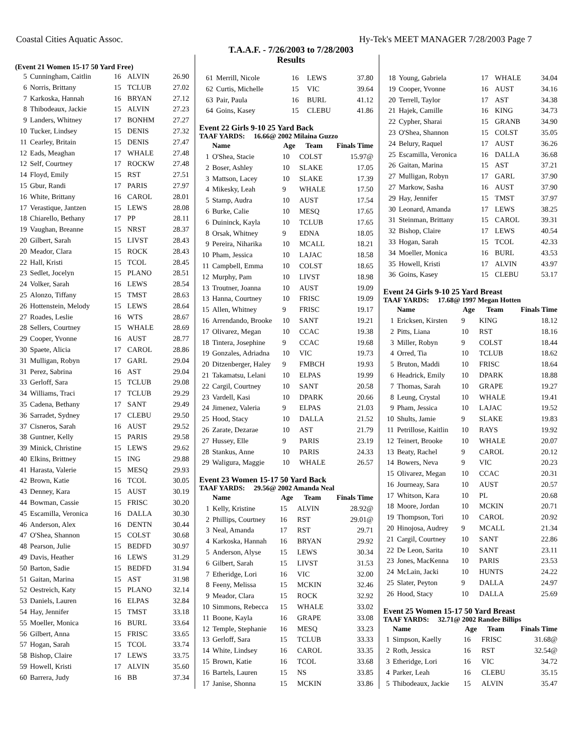Coastal Cities Aquatic Assoc. Hy-Tek's MEET MANAGER 7/28/2003 Page 7
T.A.A.F. - 7/26/2003 to 7/28/2003
Results
(Event 21 Women 15-17 50 Yard Free)
| 5 | Cunningham, Caitlin | 16 | ALVIN | 26.90 |
| 6 | Norris, Brittany | 15 | TCLUB | 27.02 |
| 7 | Karkoska, Hannah | 16 | BRYAN | 27.12 |
| 8 | Thibodeaux, Jackie | 15 | ALVIN | 27.23 |
| 9 | Landers, Whitney | 17 | BONHM | 27.27 |
| 10 | Tucker, Lindsey | 15 | DENIS | 27.32 |
| 11 | Cearley, Britain | 15 | DENIS | 27.47 |
| 12 | Eads, Meaghan | 17 | WHALE | 27.48 |
| 12 | Self, Courtney | 17 | ROCKW | 27.48 |
| 14 | Floyd, Emily | 15 | RST | 27.51 |
| 15 | Gbur, Randi | 17 | PARIS | 27.97 |
| 16 | White, Brittany | 16 | CAROL | 28.01 |
| 17 | Verastique, Jantzen | 15 | LEWS | 28.08 |
| 18 | Chiarello, Bethany | 17 | PP | 28.11 |
| 19 | Vaughan, Breanne | 15 | NRST | 28.37 |
| 20 | Gilbert, Sarah | 15 | LIVST | 28.43 |
| 20 | Meador, Clara | 15 | ROCK | 28.43 |
| 22 | Hall, Kristi | 15 | TCOL | 28.45 |
| 23 | Sedlet, Jocelyn | 15 | PLANO | 28.51 |
| 24 | Volker, Sarah | 16 | LEWS | 28.54 |
| 25 | Alonzo, Tiffany | 15 | TMST | 28.63 |
| 26 | Hottenstein, Melody | 15 | LEWS | 28.64 |
| 27 | Roades, Leslie | 16 | WTS | 28.67 |
| 28 | Sellers, Courtney | 15 | WHALE | 28.69 |
| 29 | Cooper, Yvonne | 16 | AUST | 28.77 |
| 30 | Spaete, Alicia | 17 | CAROL | 28.86 |
| 31 | Mulligan, Robyn | 17 | GARL | 29.04 |
| 31 | Perez, Sabrina | 16 | AST | 29.04 |
| 33 | Gerloff, Sara | 15 | TCLUB | 29.08 |
| 34 | Williams, Traci | 17 | TCLUB | 29.29 |
| 35 | Cadena, Bethany | 17 | SANT | 29.49 |
| 36 | Sarradet, Sydney | 17 | CLEBU | 29.50 |
| 37 | Cisneros, Sarah | 16 | AUST | 29.52 |
| 38 | Guntner, Kelly | 15 | PARIS | 29.58 |
| 39 | Minick, Christine | 15 | LEWS | 29.62 |
| 40 | Elkins, Brittney | 15 | ING | 29.88 |
| 41 | Harasta, Valerie | 15 | MESQ | 29.93 |
| 42 | Brown, Katie | 16 | TCOL | 30.05 |
| 43 | Denney, Kara | 15 | AUST | 30.19 |
| 44 | Bowman, Cassie | 15 | FRISC | 30.20 |
| 45 | Escamilla, Veronica | 16 | DALLA | 30.30 |
| 46 | Anderson, Alex | 16 | DENTN | 30.44 |
| 47 | O'Shea, Shannon | 15 | COLST | 30.68 |
| 48 | Pearson, Julie | 15 | BEDFD | 30.97 |
| 49 | Davis, Heather | 16 | LEWS | 31.29 |
| 50 | Barton, Sadie | 15 | BEDFD | 31.94 |
| 51 | Gaitan, Marina | 15 | AST | 31.98 |
| 52 | Oestreich, Katy | 15 | PLANO | 32.14 |
| 53 | Daniels, Lauren | 16 | ELPAS | 32.84 |
| 54 | Hay, Jennifer | 15 | TMST | 33.18 |
| 55 | Moeller, Monica | 16 | BURL | 33.64 |
| 56 | Gilbert, Anna | 15 | FRISC | 33.65 |
| 57 | Hogan, Sarah | 15 | TCOL | 33.74 |
| 58 | Bishop, Claire | 17 | LEWS | 33.75 |
| 59 | Howell, Kristi | 17 | ALVIN | 35.60 |
| 60 | Barrera, Judy | 16 | BB | 37.34 |
| 61 | Merrill, Nicole | 16 | LEWS | 37.80 |
| 62 | Curtis, Michelle | 15 | VIC | 39.64 |
| 63 | Pair, Paula | 16 | BURL | 41.12 |
| 64 | Goins, Kasey | 15 | CLEBU | 41.86 |
Event 22 Girls 9-10 25 Yard Back
TAAF YARDS: 16.66@ 2002 Milaina Guzzo
| | Name | Age | Team | Finals Time |
| --- | --- | --- | --- | --- |
| 1 | O'Shea, Stacie | 10 | COLST | 15.97@ |
| 2 | Boser, Ashley | 10 | SLAKE | 17.05 |
| 3 | Mattson, Lacey | 10 | SLAKE | 17.39 |
| 4 | Mikesky, Leah | 9 | WHALE | 17.50 |
| 5 | Stamp, Audra | 10 | AUST | 17.54 |
| 6 | Burke, Calie | 10 | MESQ | 17.65 |
| 6 | Duininck, Kayla | 10 | TCLUB | 17.65 |
| 8 | Orsak, Whitney | 9 | EDNA | 18.05 |
| 9 | Pereira, Niharika | 10 | MCALL | 18.21 |
| 10 | Pham, Jessica | 10 | LAJAC | 18.58 |
| 11 | Campbell, Emma | 10 | COLST | 18.65 |
| 12 | Murphy, Pam | 10 | LIVST | 18.98 |
| 13 | Troutner, Joanna | 10 | AUST | 19.09 |
| 13 | Hanna, Courtney | 10 | FRISC | 19.09 |
| 15 | Allen, Whitney | 9 | FRISC | 19.17 |
| 16 | Arrendando, Brooke | 10 | SANT | 19.21 |
| 17 | Olivarez, Megan | 10 | CCAC | 19.38 |
| 18 | Tintera, Josephine | 9 | CCAC | 19.68 |
| 19 | Gonzales, Adriadna | 10 | VIC | 19.73 |
| 20 | Ditzenberger, Haley | 9 | FMBCH | 19.93 |
| 21 | Takamatsu, Lelani | 10 | ELPAS | 19.99 |
| 22 | Cargil, Courtney | 10 | SANT | 20.58 |
| 23 | Vardell, Kasi | 10 | DPARK | 20.66 |
| 24 | Jimenez, Valeria | 9 | ELPAS | 21.03 |
| 25 | Hood, Stacy | 10 | DALLA | 21.52 |
| 26 | Zarate, Dezarae | 10 | AST | 21.79 |
| 27 | Hussey, Elle | 9 | PARIS | 23.19 |
| 28 | Stankus, Anne | 10 | PARIS | 24.33 |
| 29 | Waligura, Maggie | 10 | WHALE | 26.57 |
Event 23 Women 15-17 50 Yard Back
TAAF YARDS: 29.56@ 2002 Amanda Neal
| | Name | Age | Team | Finals Time |
| --- | --- | --- | --- | --- |
| 1 | Kelly, Kristine | 15 | ALVIN | 28.92@ |
| 2 | Phillips, Courtney | 16 | RST | 29.01@ |
| 3 | Neal, Amanda | 17 | RST | 29.71 |
| 4 | Karkoska, Hannah | 16 | BRYAN | 29.92 |
| 5 | Anderson, Alyse | 15 | LEWS | 30.34 |
| 6 | Gilbert, Sarah | 15 | LIVST | 31.53 |
| 7 | Etheridge, Lori | 16 | VIC | 32.00 |
| 8 | Feeny, Melissa | 15 | MCKIN | 32.46 |
| 9 | Meador, Clara | 15 | ROCK | 32.92 |
| 10 | Simmons, Rebecca | 15 | WHALE | 33.02 |
| 11 | Boone, Kayla | 16 | GRAPE | 33.08 |
| 12 | Temple, Stephanie | 16 | MESQ | 33.23 |
| 13 | Gerloff, Sara | 15 | TCLUB | 33.33 |
| 14 | White, Lindsey | 16 | CAROL | 33.35 |
| 15 | Brown, Katie | 16 | TCOL | 33.68 |
| 16 | Bartels, Lauren | 15 | NS | 33.85 |
| 17 | Janise, Shonna | 15 | MCKIN | 33.86 |
| 18 | Young, Gabriela | 17 | WHALE | 34.04 |
| 19 | Cooper, Yvonne | 16 | AUST | 34.16 |
| 20 | Terrell, Taylor | 17 | AST | 34.38 |
| 21 | Hajek, Camille | 16 | KING | 34.73 |
| 22 | Cypher, Sharai | 15 | GRANB | 34.90 |
| 23 | O'Shea, Shannon | 15 | COLST | 35.05 |
| 24 | Belury, Raquel | 17 | AUST | 36.26 |
| 25 | Escamilla, Veronica | 16 | DALLA | 36.68 |
| 26 | Gaitan, Marina | 15 | AST | 37.21 |
| 27 | Mulligan, Robyn | 17 | GARL | 37.90 |
| 27 | Markow, Sasha | 16 | AUST | 37.90 |
| 29 | Hay, Jennifer | 15 | TMST | 37.97 |
| 30 | Leonard, Amanda | 17 | LEWS | 38.25 |
| 31 | Steinman, Brittany | 15 | CAROL | 39.31 |
| 32 | Bishop, Claire | 17 | LEWS | 40.54 |
| 33 | Hogan, Sarah | 15 | TCOL | 42.33 |
| 34 | Moeller, Monica | 16 | BURL | 43.53 |
| 35 | Howell, Kristi | 17 | ALVIN | 43.97 |
| 36 | Goins, Kasey | 15 | CLEBU | 53.17 |
Event 24 Girls 9-10 25 Yard Breast
TAAF YARDS: 17.68@ 1997 Megan Hotten
| | Name | Age | Team | Finals Time |
| --- | --- | --- | --- | --- |
| 1 | Ericksen, Kirsten | 9 | KING | 18.12 |
| 2 | Pitts, Liana | 10 | RST | 18.16 |
| 3 | Miller, Robyn | 9 | COLST | 18.44 |
| 4 | Orred, Tia | 10 | TCLUB | 18.62 |
| 5 | Bruton, Maddi | 10 | FRISC | 18.64 |
| 6 | Headrick, Emily | 10 | DPARK | 18.88 |
| 7 | Thomas, Sarah | 10 | GRAPE | 19.27 |
| 8 | Leung, Crystal | 10 | WHALE | 19.41 |
| 9 | Pham, Jessica | 10 | LAJAC | 19.52 |
| 10 | Shults, Jamie | 9 | SLAKE | 19.83 |
| 11 | Petrillose, Kaitlin | 10 | RAYS | 19.92 |
| 12 | Teinert, Brooke | 10 | WHALE | 20.07 |
| 13 | Beaty, Rachel | 9 | CAROL | 20.12 |
| 14 | Bowers, Neva | 9 | VIC | 20.23 |
| 15 | Olivarez, Megan | 10 | CCAC | 20.31 |
| 16 | Journeay, Sara | 10 | AUST | 20.57 |
| 17 | Whitson, Kara | 10 | PL | 20.68 |
| 18 | Moore, Jordan | 10 | MCKIN | 20.71 |
| 19 | Thompson, Tori | 10 | CAROL | 20.92 |
| 20 | Hinojosa, Audrey | 9 | MCALL | 21.34 |
| 21 | Cargil, Courtney | 10 | SANT | 22.86 |
| 22 | De Leon, Sarita | 10 | SANT | 23.11 |
| 23 | Jones, MacKenna | 10 | PARIS | 23.53 |
| 24 | McLain, Jacki | 10 | HUNTS | 24.22 |
| 25 | Slater, Peyton | 9 | DALLA | 24.97 |
| 26 | Hood, Stacy | 10 | DALLA | 25.69 |
Event 25 Women 15-17 50 Yard Breast
TAAF YARDS: 32.71@ 2002 Randee Billips
| | Name | Age | Team | Finals Time |
| --- | --- | --- | --- | --- |
| 1 | Simpson, Kaelly | 16 | FRISC | 31.68@ |
| 2 | Roth, Jessica | 16 | RST | 32.54@ |
| 3 | Etheridge, Lori | 16 | VIC | 34.72 |
| 4 | Parker, Leah | 16 | CLEBU | 35.15 |
| 5 | Thibodeaux, Jackie | 15 | ALVIN | 35.47 |